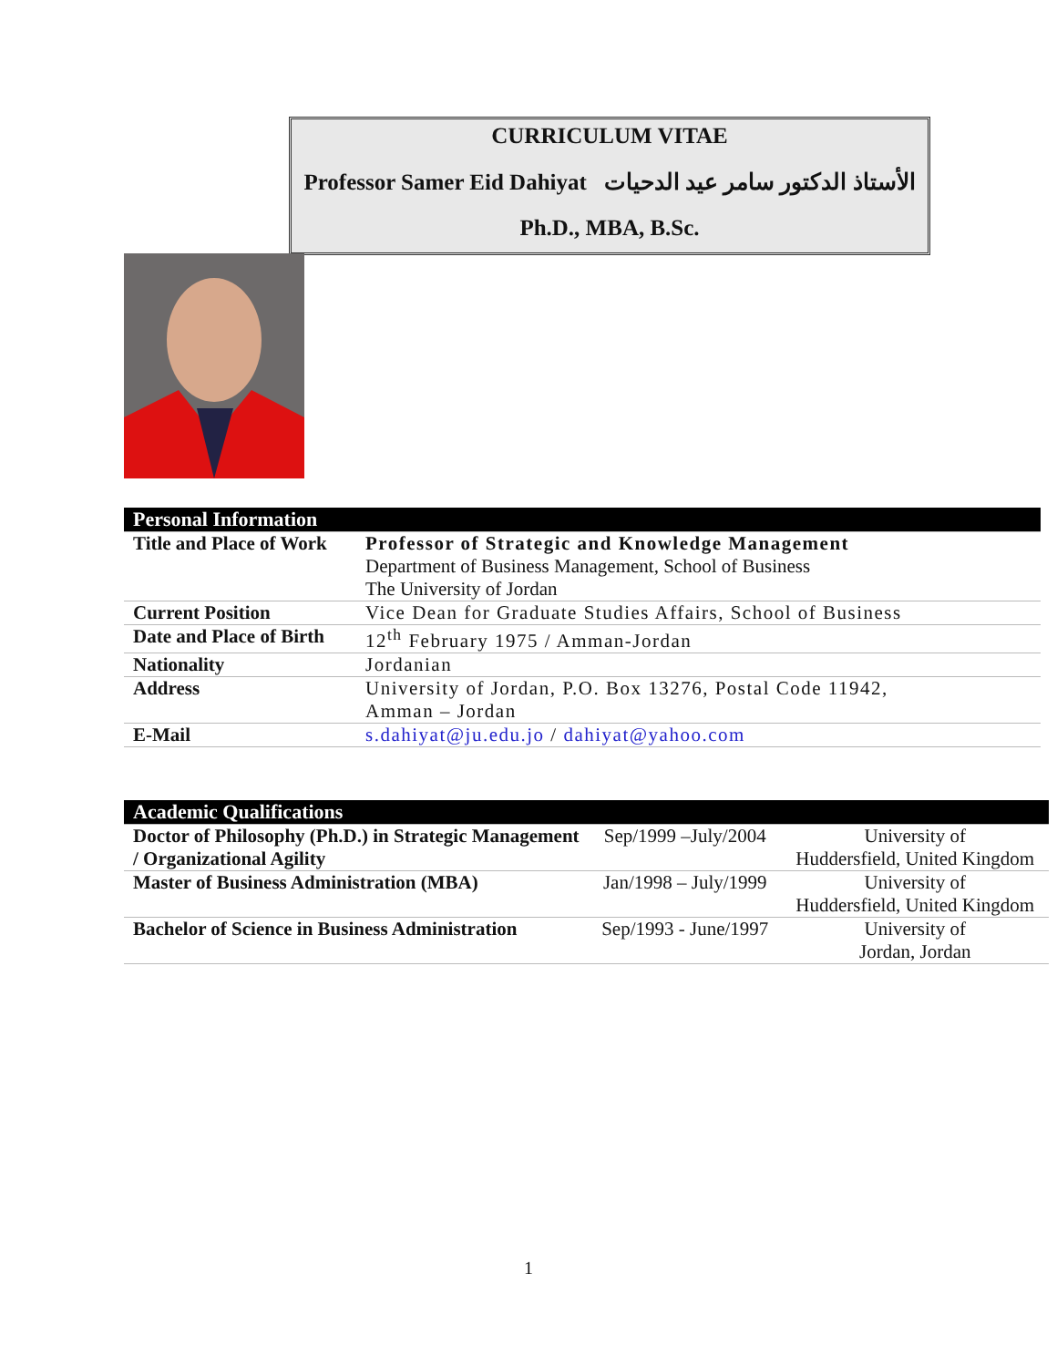CURRICULUM VITAE
Professor Samer Eid Dahiyat الأستاذ الدكتور سامر عيد الدحيات
Ph.D., MBA, B.Sc.
| Personal Information | |
| --- | --- |
| Title and Place of Work | Professor of Strategic and Knowledge Management Department of Business Management, School of Business The University of Jordan |
| Current Position | Vice Dean for Graduate Studies Affairs, School of Business |
| Date and Place of Birth | 12<sup>th</sup> February 1975 / Amman-Jordan |
| Nationality | Jordanian |
| Address | University of Jordan, P.O. Box 13276, Postal Code 11942, Amman – Jordan |
| E-Mail | s.dahiyat@ju.edu.jo / dahiyat@yahoo.com |
| Academic Qualifications | | |
| --- | --- | --- |
| Doctor of Philosophy (Ph.D.) in Strategic Management / Organizational Agility | Sep/1999 –July/2004 | University of Huddersfield, United Kingdom |
| Master of Business Administration (MBA) | Jan/1998 – July/1999 | University of Huddersfield, United Kingdom |
| Bachelor of Science in Business Administration | Sep/1993 - June/1997 | University of Jordan, Jordan |
1